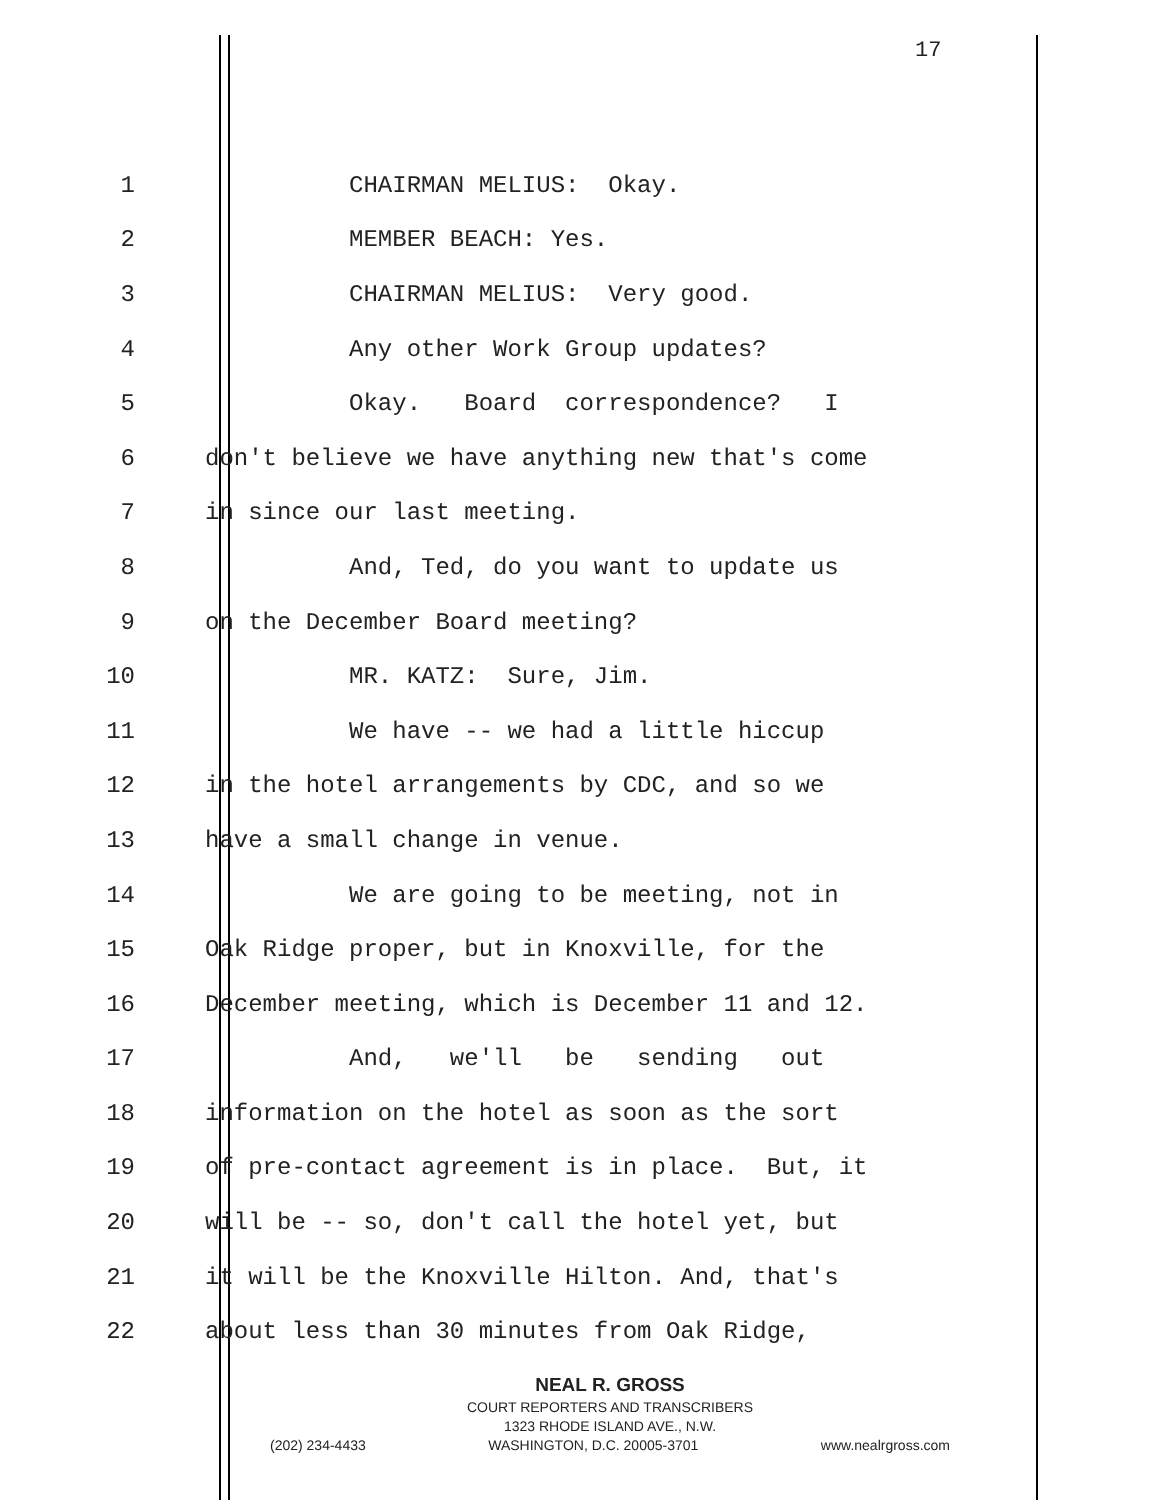17
1
CHAIRMAN MELIUS: Okay.
2
MEMBER BEACH: Yes.
3
CHAIRMAN MELIUS: Very good.
4
Any other Work Group updates?
5
Okay. Board correspondence? I
6
don't believe we have anything new that's come
7
in since our last meeting.
8
And, Ted, do you want to update us
9
on the December Board meeting?
10
MR. KATZ: Sure, Jim.
11
We have -- we had a little hiccup
12
in the hotel arrangements by CDC, and so we
13
have a small change in venue.
14
We are going to be meeting, not in
15
Oak Ridge proper, but in Knoxville, for the
16
December meeting, which is December 11 and 12.
17
And, we'll be sending out
18
information on the hotel as soon as the sort
19
of pre-contact agreement is in place. But, it
20
will be -- so, don't call the hotel yet, but
21
it will be the Knoxville Hilton. And, that's
22
about less than 30 minutes from Oak Ridge,
NEAL R. GROSS
COURT REPORTERS AND TRANSCRIBERS
1323 RHODE ISLAND AVE., N.W.
(202) 234-4433 WASHINGTON, D.C. 20005-3701 www.nealrgross.com